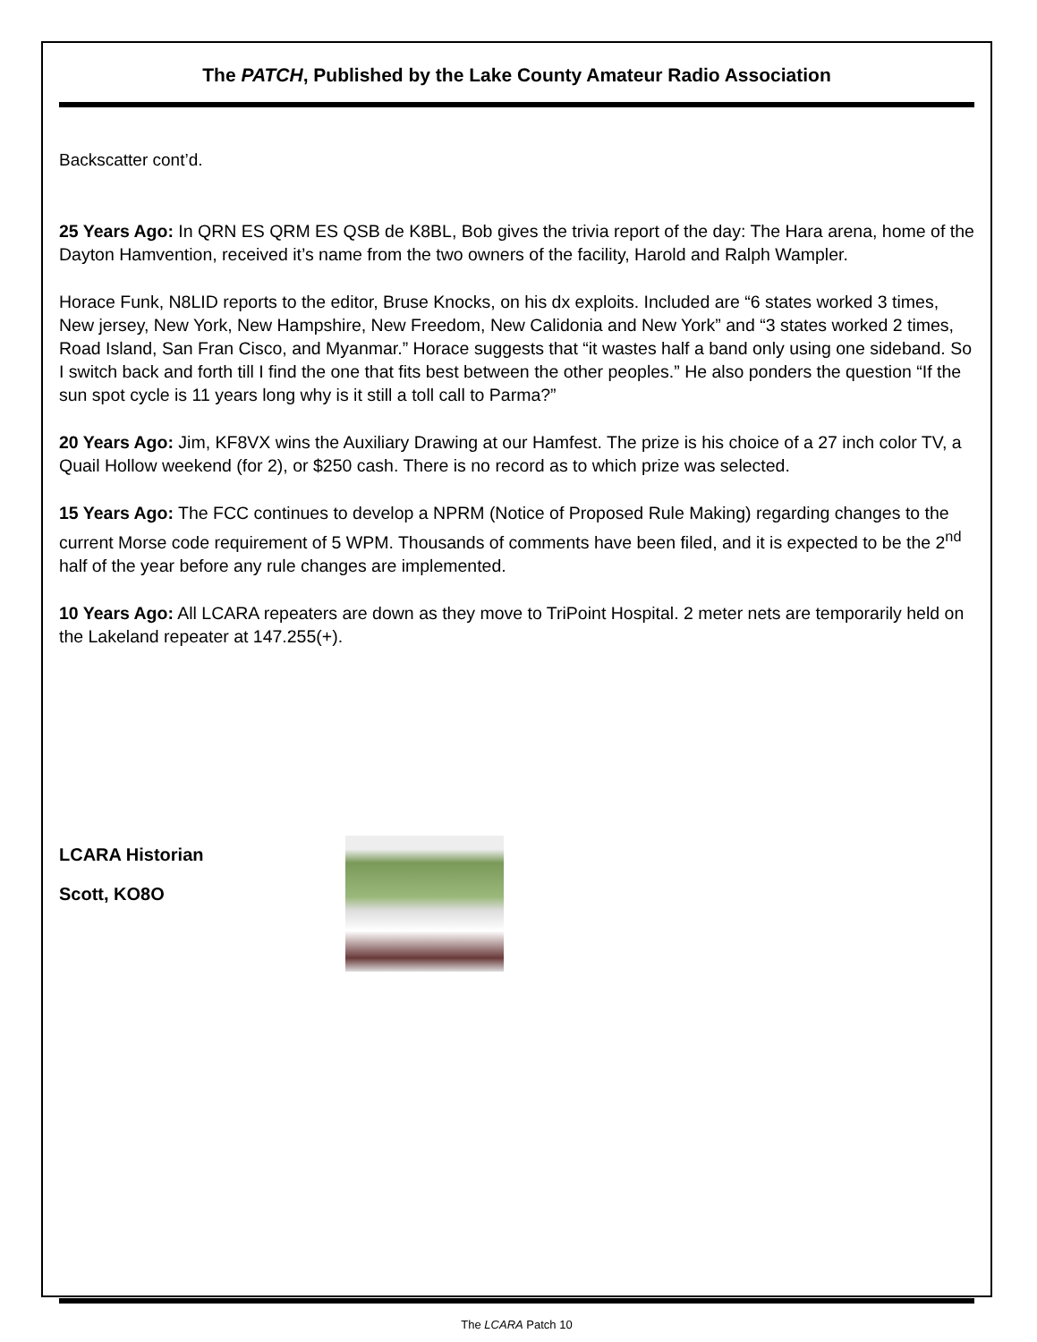The PATCH, Published by the Lake County Amateur Radio Association
Backscatter cont’d.
25 Years Ago: In QRN ES QRM ES QSB de K8BL, Bob gives the trivia report of the day: The Hara arena, home of the Dayton Hamvention, received it’s name from the two owners of the facility, Harold and Ralph Wampler.
Horace Funk, N8LID reports to the editor, Bruse Knocks, on his dx exploits. Included are “6 states worked 3 times, New jersey, New York, New Hampshire, New Freedom, New Calidonia and New York” and “3 states worked 2 times, Road Island, San Fran Cisco, and Myanmar.” Horace suggests that “it wastes half a band only using one sideband. So I switch back and forth till I find the one that fits best between the other peoples.” He also ponders the question “If the sun spot cycle is 11 years long why is it still a toll call to Parma?”
20 Years Ago: Jim, KF8VX wins the Auxiliary Drawing at our Hamfest. The prize is his choice of a 27 inch color TV, a Quail Hollow weekend (for 2), or $250 cash. There is no record as to which prize was selected.
15 Years Ago: The FCC continues to develop a NPRM (Notice of Proposed Rule Making) regarding changes to the current Morse code requirement of 5 WPM. Thousands of comments have been filed, and it is expected to be the 2<sup>nd</sup> half of the year before any rule changes are implemented.
10 Years Ago: All LCARA repeaters are down as they move to TriPoint Hospital. 2 meter nets are temporarily held on the Lakeland repeater at 147.255(+).
LCARA Historian
Scott, KO8O
The LCARA Patch 10